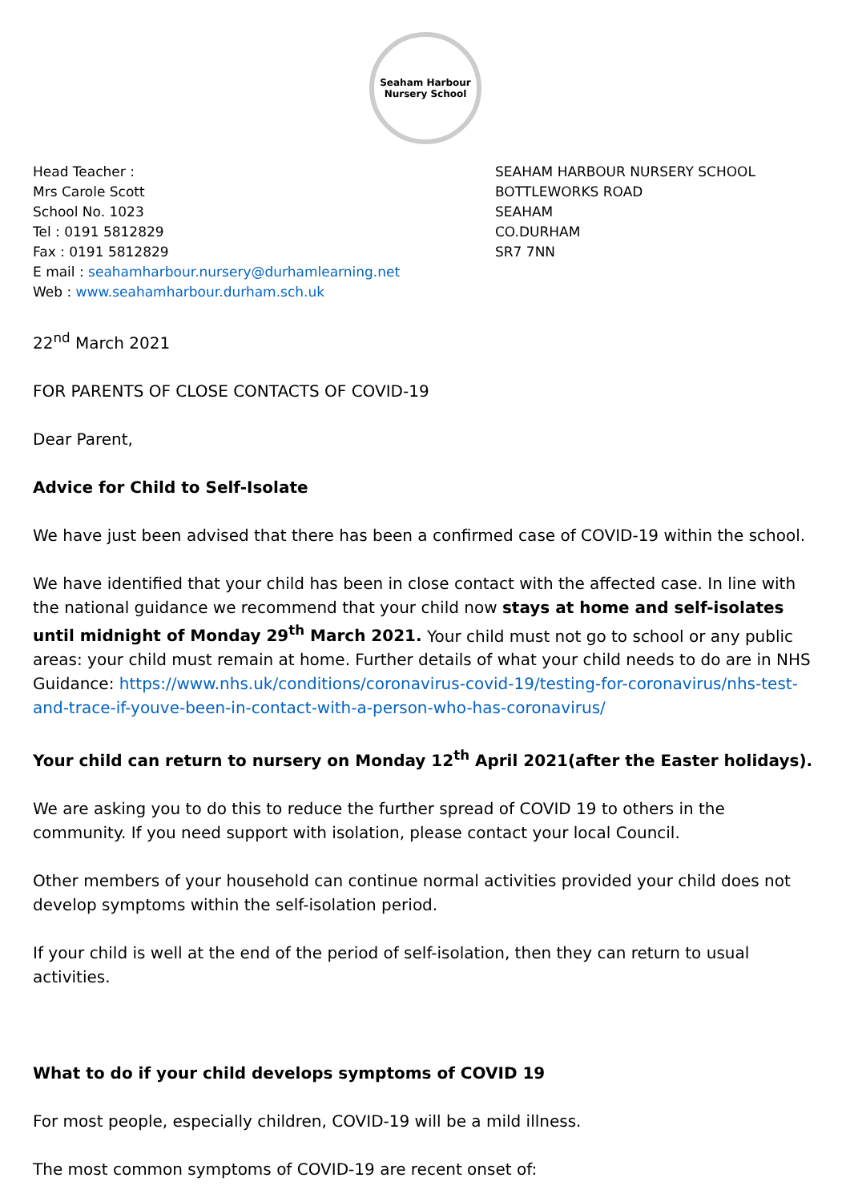Seaham Harbour
Nursery School
Head Teacher :
Mrs Carole Scott
School No. 1023
Tel : 0191 5812829
Fax : 0191 5812829
E mail : seahamharbour.nursery@durhamlearning.net
Web : www.seahamharbour.durham.sch.uk
SEAHAM HARBOUR NURSERY SCHOOL
BOTTLEWORKS ROAD
SEAHAM
CO.DURHAM
SR7 7NN
22<sup>nd</sup> March 2021
FOR PARENTS OF CLOSE CONTACTS OF COVID-19
Dear Parent,
Advice for Child to Self-Isolate
We have just been advised that there has been a confirmed case of COVID-19 within the school.
We have identified that your child has been in close contact with the affected case. In line with the national guidance we recommend that your child now stays at home and self-isolates until midnight of Monday 29<sup>th</sup> March 2021. Your child must not go to school or any public areas: your child must remain at home. Further details of what your child needs to do are in NHS Guidance: https://www.nhs.uk/conditions/coronavirus-covid-19/testing-for-coronavirus/nhs-test-and-trace-if-youve-been-in-contact-with-a-person-who-has-coronavirus/
Your child can return to nursery on Monday 12<sup>th</sup> April 2021(after the Easter holidays).
We are asking you to do this to reduce the further spread of COVID 19 to others in the community. If you need support with isolation, please contact your local Council.
Other members of your household can continue normal activities provided your child does not develop symptoms within the self-isolation period.
If your child is well at the end of the period of self-isolation, then they can return to usual activities.
What to do if your child develops symptoms of COVID 19
For most people, especially children, COVID-19 will be a mild illness.
The most common symptoms of COVID-19 are recent onset of: